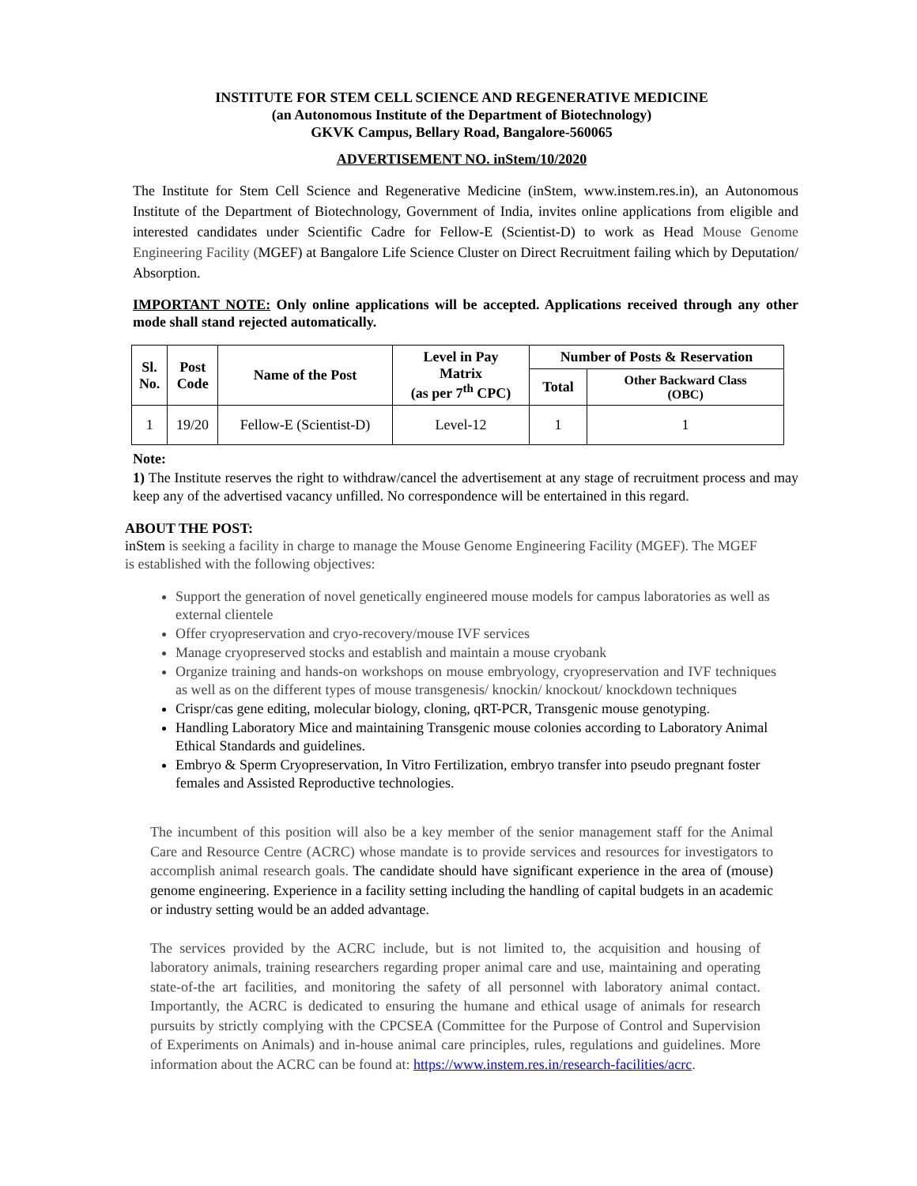INSTITUTE FOR STEM CELL SCIENCE AND REGENERATIVE MEDICINE
(an Autonomous Institute of the Department of Biotechnology)
GKVK Campus, Bellary Road, Bangalore-560065
ADVERTISEMENT NO. inStem/10/2020
The Institute for Stem Cell Science and Regenerative Medicine (inStem, www.instem.res.in), an Autonomous Institute of the Department of Biotechnology, Government of India, invites online applications from eligible and interested candidates under Scientific Cadre for Fellow-E (Scientist-D) to work as Head Mouse Genome Engineering Facility (MGEF) at Bangalore Life Science Cluster on Direct Recruitment failing which by Deputation/ Absorption.
IMPORTANT NOTE: Only online applications will be accepted. Applications received through any other mode shall stand rejected automatically.
| Sl. No. | Post Code | Name of the Post | Level in Pay Matrix (as per 7<sup>th</sup> CPC) | Number of Posts & Reservation | |
| --- | --- | --- | --- | --- | --- |
| | | | | Total | Other Backward Class (OBC) |
| 1 | 19/20 | Fellow-E (Scientist-D) | Level-12 | 1 | 1 |
Note:
1) The Institute reserves the right to withdraw/cancel the advertisement at any stage of recruitment process and may keep any of the advertised vacancy unfilled. No correspondence will be entertained in this regard.
ABOUT THE POST:
inStem is seeking a facility in charge to manage the Mouse Genome Engineering Facility (MGEF). The MGEF is established with the following objectives:
Support the generation of novel genetically engineered mouse models for campus laboratories as well as external clientele
Offer cryopreservation and cryo-recovery/mouse IVF services
Manage cryopreserved stocks and establish and maintain a mouse cryobank
Organize training and hands-on workshops on mouse embryology, cryopreservation and IVF techniques as well as on the different types of mouse transgenesis/ knockin/ knockout/ knockdown techniques
Crispr/cas gene editing, molecular biology, cloning, qRT-PCR, Transgenic mouse genotyping.
Handling Laboratory Mice and maintaining Transgenic mouse colonies according to Laboratory Animal Ethical Standards and guidelines.
Embryo & Sperm Cryopreservation, In Vitro Fertilization, embryo transfer into pseudo pregnant foster females and Assisted Reproductive technologies.
The incumbent of this position will also be a key member of the senior management staff for the Animal Care and Resource Centre (ACRC) whose mandate is to provide services and resources for investigators to accomplish animal research goals. The candidate should have significant experience in the area of (mouse) genome engineering. Experience in a facility setting including the handling of capital budgets in an academic or industry setting would be an added advantage.
The services provided by the ACRC include, but is not limited to, the acquisition and housing of laboratory animals, training researchers regarding proper animal care and use, maintaining and operating state-of-the art facilities, and monitoring the safety of all personnel with laboratory animal contact. Importantly, the ACRC is dedicated to ensuring the humane and ethical usage of animals for research pursuits by strictly complying with the CPCSEA (Committee for the Purpose of Control and Supervision of Experiments on Animals) and in-house animal care principles, rules, regulations and guidelines. More information about the ACRC can be found at: https://www.instem.res.in/research-facilities/acrc.